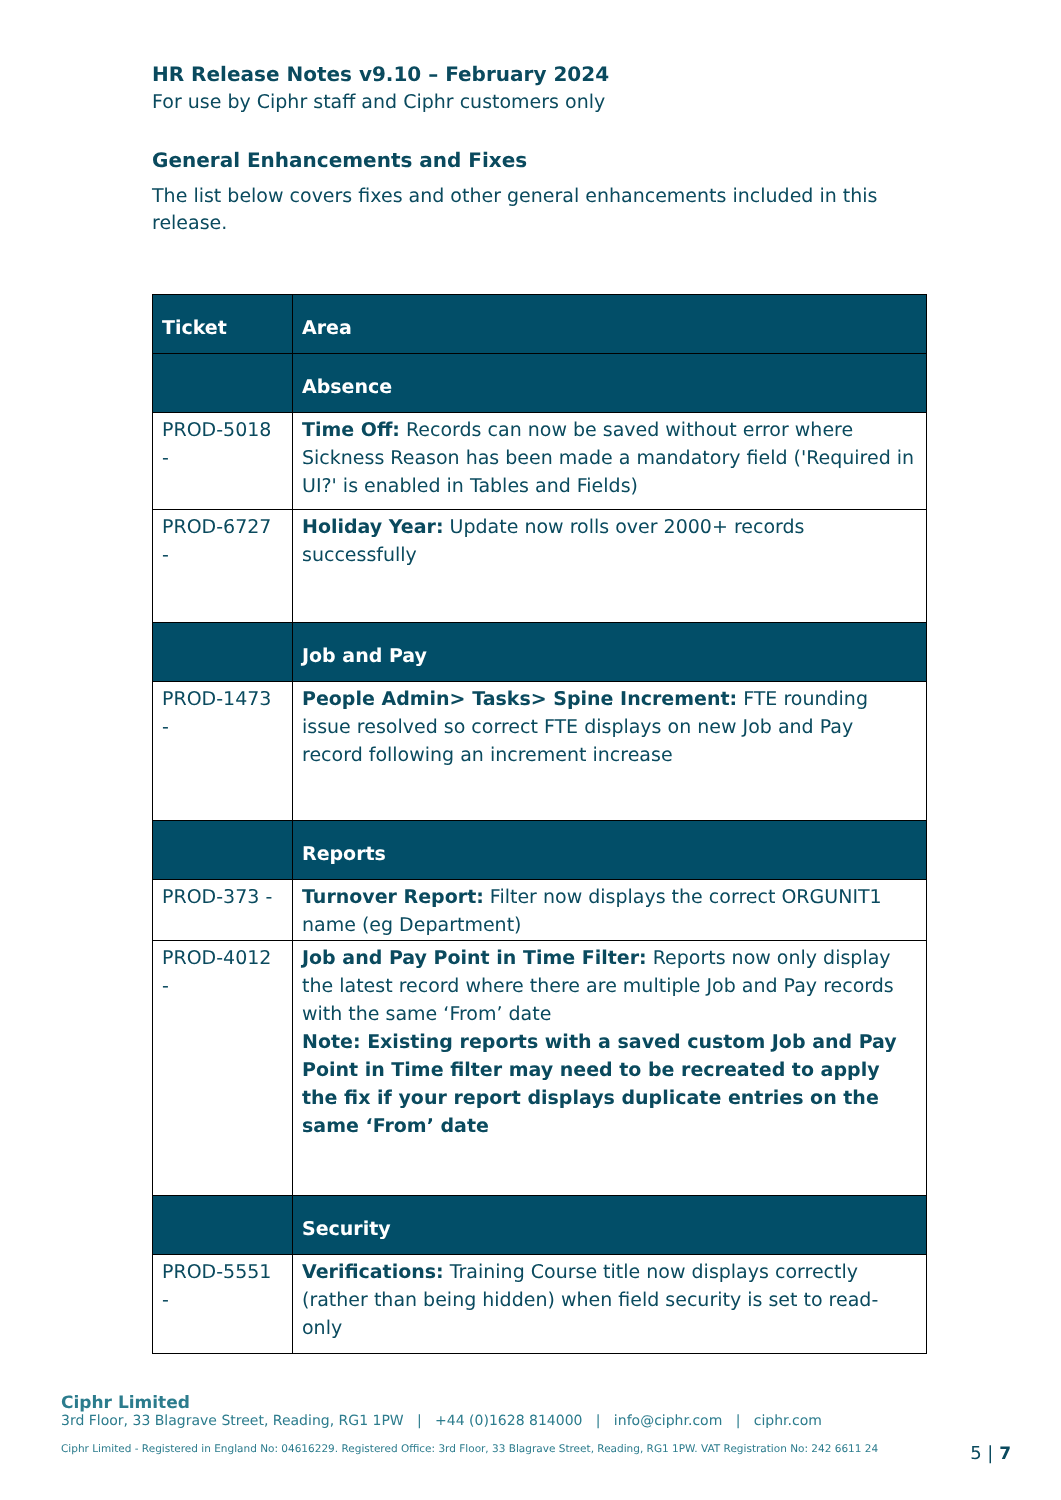HR Release Notes v9.10 – February 2024
For use by Ciphr staff and Ciphr customers only
General Enhancements and Fixes
The list below covers fixes and other general enhancements included in this release.
| Ticket | Area |
| --- | --- |
| | Absence |
| PROD-5018 - | Time Off: Records can now be saved without error where Sickness Reason has been made a mandatory field ('Required in UI?' is enabled in Tables and Fields) |
| PROD-6727 - | Holiday Year: Update now rolls over 2000+ records successfully |
| | Job and Pay |
| PROD-1473 - | People Admin> Tasks> Spine Increment: FTE rounding issue resolved so correct FTE displays on new Job and Pay record following an increment increase |
| | Reports |
| PROD-373 - | Turnover Report: Filter now displays the correct ORGUNIT1 name (eg Department) |
| PROD-4012 - | Job and Pay Point in Time Filter: Reports now only display the latest record where there are multiple Job and Pay records with the same ‘From’ date Note: Existing reports with a saved custom Job and Pay Point in Time filter may need to be recreated to apply the fix if your report displays duplicate entries on the same ‘From’ date |
| | Security |
| PROD-5551 - | Verifications: Training Course title now displays correctly (rather than being hidden) when field security is set to read-only |
Ciphr Limited
3rd Floor, 33 Blagrave Street, Reading, RG1 1PW | +44 (0)1628 814000 | info@ciphr.com | ciphr.com
Ciphr Limited - Registered in England No: 04616229. Registered Office: 3rd Floor, 33 Blagrave Street, Reading, RG1 1PW. VAT Registration No: 242 6611 24 5 | 7